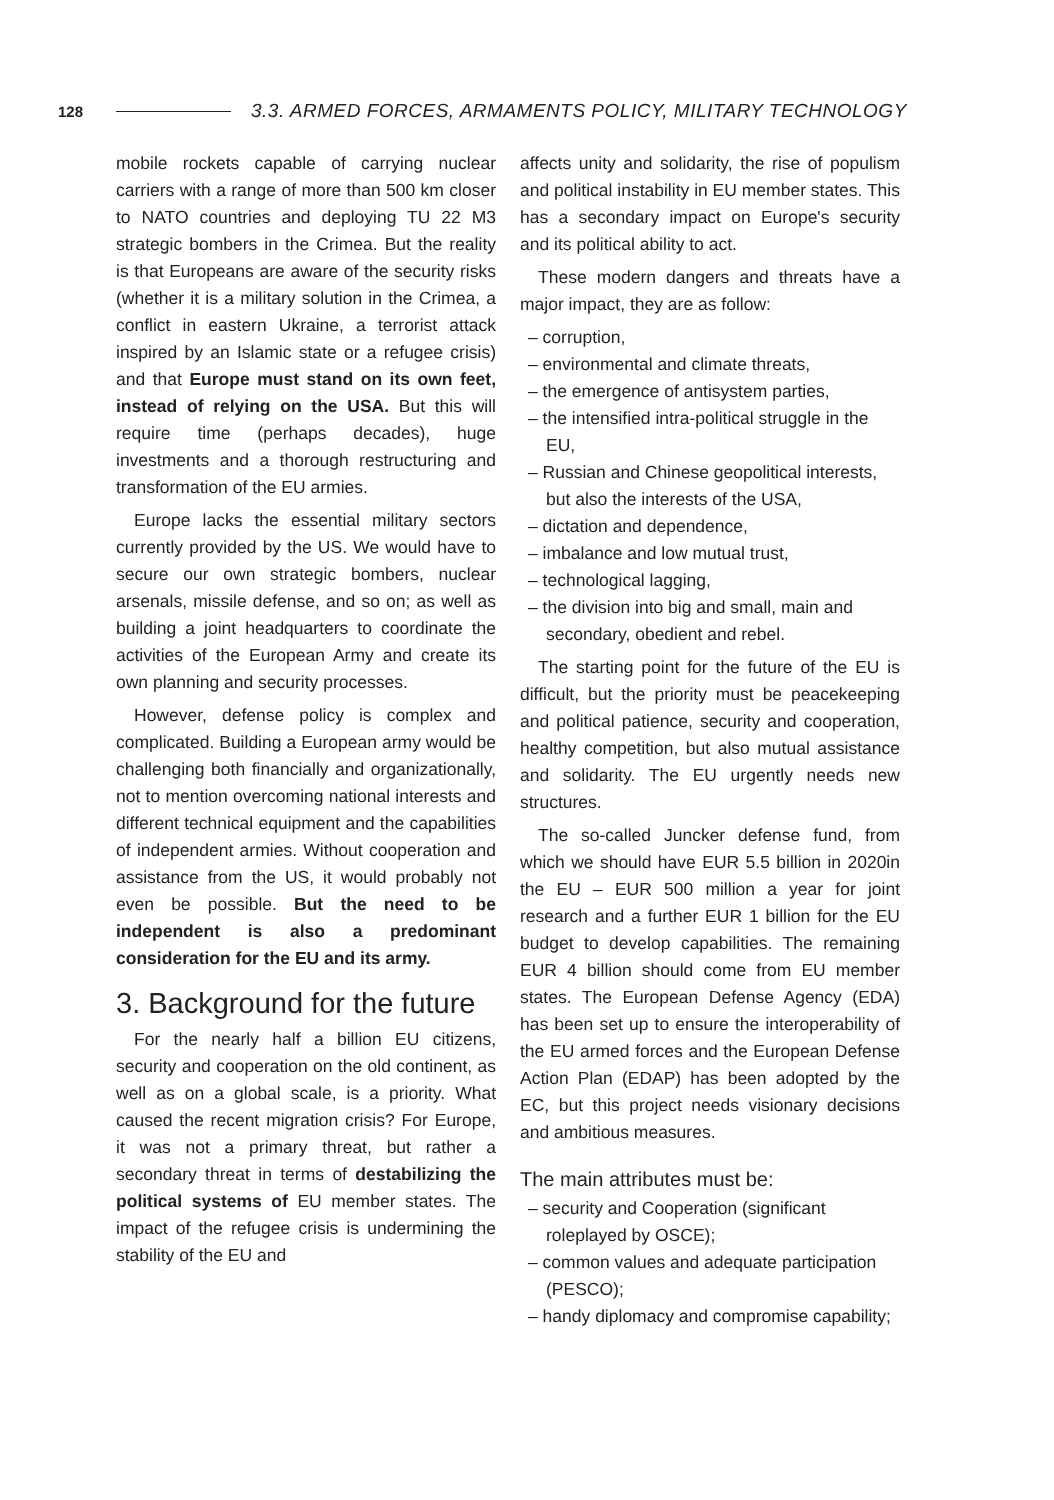128 3.3. ARMED FORCES, ARMAMENTS POLICY, MILITARY TECHNOLOGY
mobile rockets capable of carrying nuclear carriers with a range of more than 500 km closer to NATO countries and deploying TU 22 M3 strategic bombers in the Crimea. But the reality is that Europeans are aware of the security risks (whether it is a military solution in the Crimea, a conflict in eastern Ukraine, a terrorist attack inspired by an Islamic state or a refugee crisis) and that Europe must stand on its own feet, instead of relying on the USA. But this will require time (perhaps decades), huge investments and a thorough restructuring and transformation of the EU armies.
Europe lacks the essential military sectors currently provided by the US. We would have to secure our own strategic bombers, nuclear arsenals, missile defense, and so on; as well as building a joint headquarters to coordinate the activities of the European Army and create its own planning and security processes.
However, defense policy is complex and complicated. Building a European army would be challenging both financially and organizationally, not to mention overcoming national interests and different technical equipment and the capabilities of independent armies. Without cooperation and assistance from the US, it would probably not even be possible. But the need to be independent is also a predominant consideration for the EU and its army.
3. Background for the future
For the nearly half a billion EU citizens, security and cooperation on the old continent, as well as on a global scale, is a priority. What caused the recent migration crisis? For Europe, it was not a primary threat, but rather a secondary threat in terms of destabilizing the political systems of EU member states. The impact of the refugee crisis is undermining the stability of the EU and
affects unity and solidarity, the rise of populism and political instability in EU member states. This has a secondary impact on Europe's security and its political ability to act.
These modern dangers and threats have a major impact, they are as follow:
– corruption,
– environmental and climate threats,
– the emergence of antisystem parties,
– the intensified intra-political struggle in the EU,
– Russian and Chinese geopolitical interests, but also the interests of the USA,
– dictation and dependence,
– imbalance and low mutual trust,
– technological lagging,
– the division into big and small, main and secondary, obedient and rebel.
The starting point for the future of the EU is difficult, but the priority must be peacekeeping and political patience, security and cooperation, healthy competition, but also mutual assistance and solidarity. The EU urgently needs new structures.
The so-called Juncker defense fund, from which we should have EUR 5.5 billion in 2020in the EU – EUR 500 million a year for joint research and a further EUR 1 billion for the EU budget to develop capabilities. The remaining EUR 4 billion should come from EU member states. The European Defense Agency (EDA) has been set up to ensure the interoperability of the EU armed forces and the European Defense Action Plan (EDAP) has been adopted by the EC, but this project needs visionary decisions and ambitious measures.
The main attributes must be:
– security and Cooperation (significant roleplayed by OSCE);
– common values and adequate participation (PESCO);
– handy diplomacy and compromise capability;